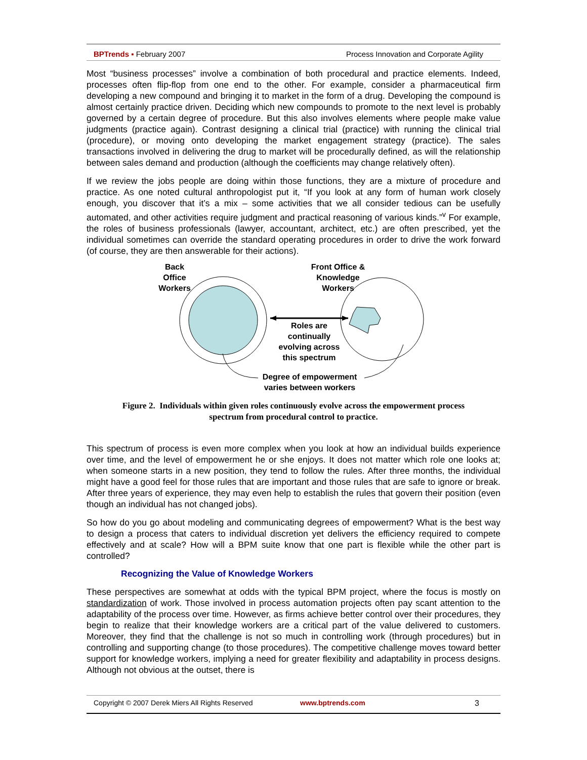BPTrends ▪ February 2007 Process Innovation and Corporate Agility
Most “business processes” involve a combination of both procedural and practice elements. Indeed, processes often flip-flop from one end to the other. For example, consider a pharmaceutical firm developing a new compound and bringing it to market in the form of a drug. Developing the compound is almost certainly practice driven. Deciding which new compounds to promote to the next level is probably governed by a certain degree of procedure. But this also involves elements where people make value judgments (practice again). Contrast designing a clinical trial (practice) with running the clinical trial (procedure), or moving onto developing the market engagement strategy (practice). The sales transactions involved in delivering the drug to market will be procedurally defined, as will the relationship between sales demand and production (although the coefficients may change relatively often).
If we review the jobs people are doing within those functions, they are a mixture of procedure and practice. As one noted cultural anthropologist put it, “If you look at any form of human work closely enough, you discover that it’s a mix – some activities that we all consider tedious can be usefully automated, and other activities require judgment and practical reasoning of various kinds.”<sup>v</sup> For example, the roles of business professionals (lawyer, accountant, architect, etc.) are often prescribed, yet the individual sometimes can override the standard operating procedures in order to drive the work forward (of course, they are then answerable for their actions).
Back
Office
Workers
Front Office &
Knowledge
Workers
Roles are
continually
evolving across
this spectrum
Degree of empowerment
varies between workers
Figure 2. Individuals within given roles continuously evolve across the empowerment process
spectrum from procedural control to practice.
This spectrum of process is even more complex when you look at how an individual builds experience over time, and the level of empowerment he or she enjoys. It does not matter which role one looks at; when someone starts in a new position, they tend to follow the rules. After three months, the individual might have a good feel for those rules that are important and those rules that are safe to ignore or break. After three years of experience, they may even help to establish the rules that govern their position (even though an individual has not changed jobs).
So how do you go about modeling and communicating degrees of empowerment? What is the best way to design a process that caters to individual discretion yet delivers the efficiency required to compete effectively and at scale? How will a BPM suite know that one part is flexible while the other part is controlled?
Recognizing the Value of Knowledge Workers
These perspectives are somewhat at odds with the typical BPM project, where the focus is mostly on standardization of work. Those involved in process automation projects often pay scant attention to the adaptability of the process over time. However, as firms achieve better control over their procedures, they begin to realize that their knowledge workers are a critical part of the value delivered to customers. Moreover, they find that the challenge is not so much in controlling work (through procedures) but in controlling and supporting change (to those procedures). The competitive challenge moves toward better support for knowledge workers, implying a need for greater flexibility and adaptability in process designs. Although not obvious at the outset, there is
Copyright © 2007 Derek Miers All Rights Reserved www.bptrends.com 3